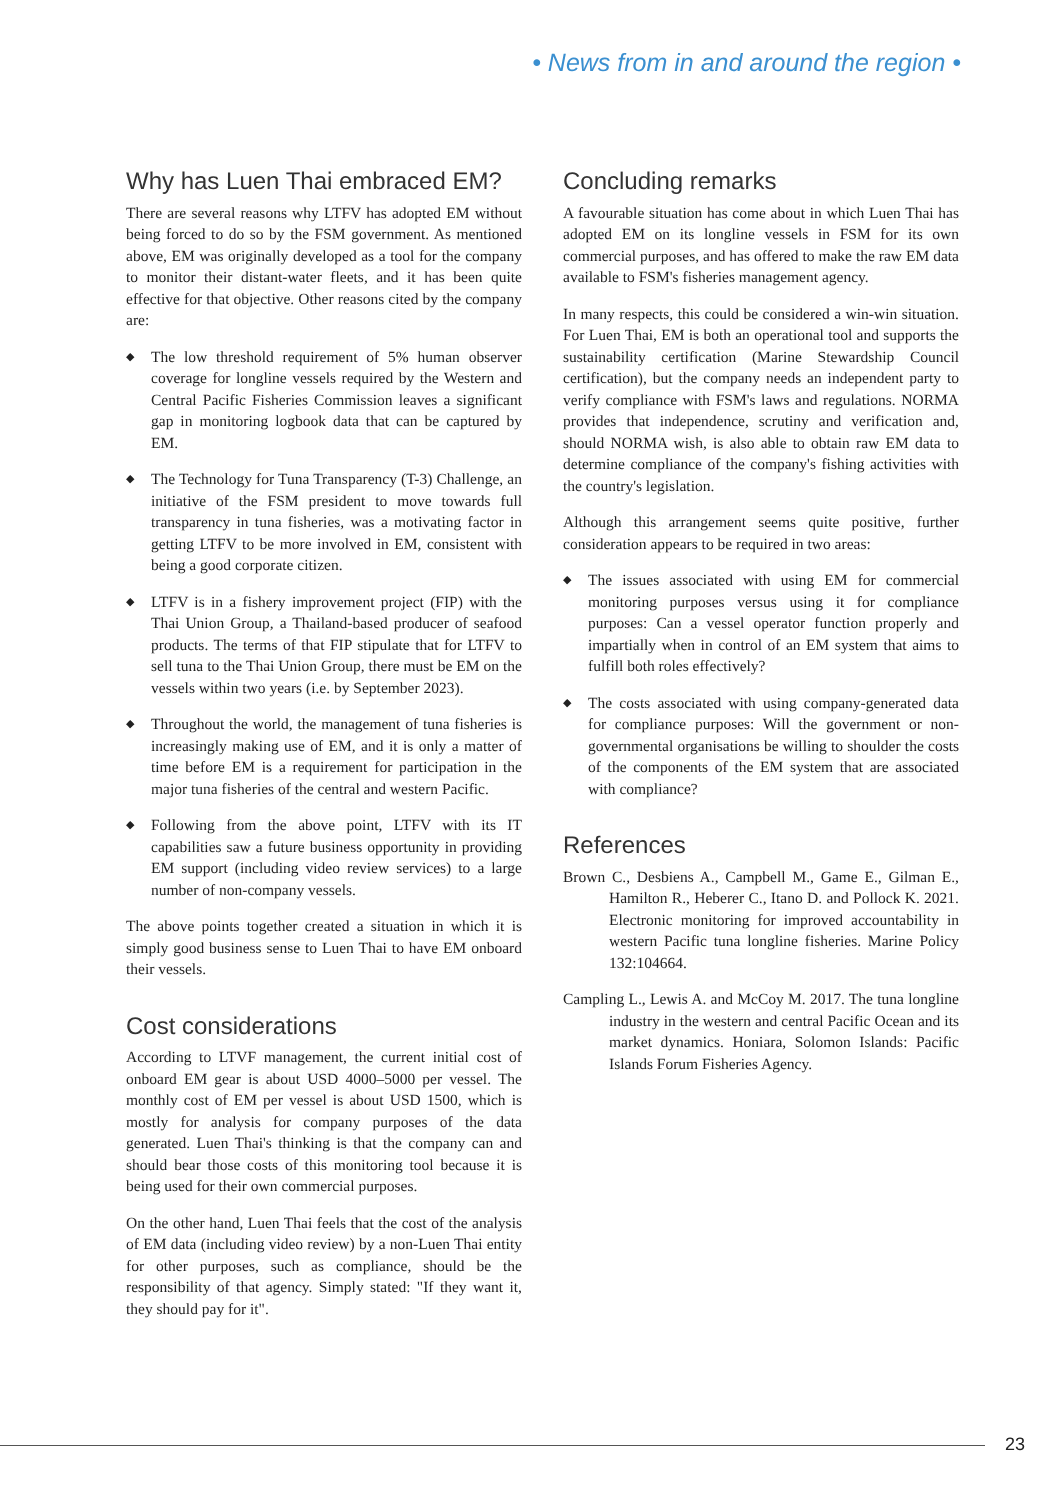• News from in and around the region •
Why has Luen Thai embraced EM?
There are several reasons why LTFV has adopted EM without being forced to do so by the FSM government. As mentioned above, EM was originally developed as a tool for the company to monitor their distant-water fleets, and it has been quite effective for that objective. Other reasons cited by the company are:
◆ The low threshold requirement of 5% human observer coverage for longline vessels required by the Western and Central Pacific Fisheries Commission leaves a significant gap in monitoring logbook data that can be captured by EM.
◆ The Technology for Tuna Transparency (T-3) Challenge, an initiative of the FSM president to move towards full transparency in tuna fisheries, was a motivating factor in getting LTFV to be more involved in EM, consistent with being a good corporate citizen.
◆ LTFV is in a fishery improvement project (FIP) with the Thai Union Group, a Thailand-based producer of seafood products. The terms of that FIP stipulate that for LTFV to sell tuna to the Thai Union Group, there must be EM on the vessels within two years (i.e. by September 2023).
◆ Throughout the world, the management of tuna fisheries is increasingly making use of EM, and it is only a matter of time before EM is a requirement for participation in the major tuna fisheries of the central and western Pacific.
◆ Following from the above point, LTFV with its IT capabilities saw a future business opportunity in providing EM support (including video review services) to a large number of non-company vessels.
The above points together created a situation in which it is simply good business sense to Luen Thai to have EM onboard their vessels.
Cost considerations
According to LTVF management, the current initial cost of onboard EM gear is about USD 4000–5000 per vessel. The monthly cost of EM per vessel is about USD 1500, which is mostly for analysis for company purposes of the data generated. Luen Thai's thinking is that the company can and should bear those costs of this monitoring tool because it is being used for their own commercial purposes.
On the other hand, Luen Thai feels that the cost of the analysis of EM data (including video review) by a non-Luen Thai entity for other purposes, such as compliance, should be the responsibility of that agency. Simply stated: "If they want it, they should pay for it".
Concluding remarks
A favourable situation has come about in which Luen Thai has adopted EM on its longline vessels in FSM for its own commercial purposes, and has offered to make the raw EM data available to FSM's fisheries management agency.
In many respects, this could be considered a win-win situation. For Luen Thai, EM is both an operational tool and supports the sustainability certification (Marine Stewardship Council certification), but the company needs an independent party to verify compliance with FSM's laws and regulations. NORMA provides that independence, scrutiny and verification and, should NORMA wish, is also able to obtain raw EM data to determine compliance of the company's fishing activities with the country's legislation.
Although this arrangement seems quite positive, further consideration appears to be required in two areas:
◆ The issues associated with using EM for commercial monitoring purposes versus using it for compliance purposes: Can a vessel operator function properly and impartially when in control of an EM system that aims to fulfill both roles effectively?
◆ The costs associated with using company-generated data for compliance purposes: Will the government or non-governmental organisations be willing to shoulder the costs of the components of the EM system that are associated with compliance?
References
Brown C., Desbiens A., Campbell M., Game E., Gilman E., Hamilton R., Heberer C., Itano D. and Pollock K. 2021. Electronic monitoring for improved accountability in western Pacific tuna longline fisheries. Marine Policy 132:104664.
Campling L., Lewis A. and McCoy M. 2017. The tuna longline industry in the western and central Pacific Ocean and its market dynamics. Honiara, Solomon Islands: Pacific Islands Forum Fisheries Agency.
23